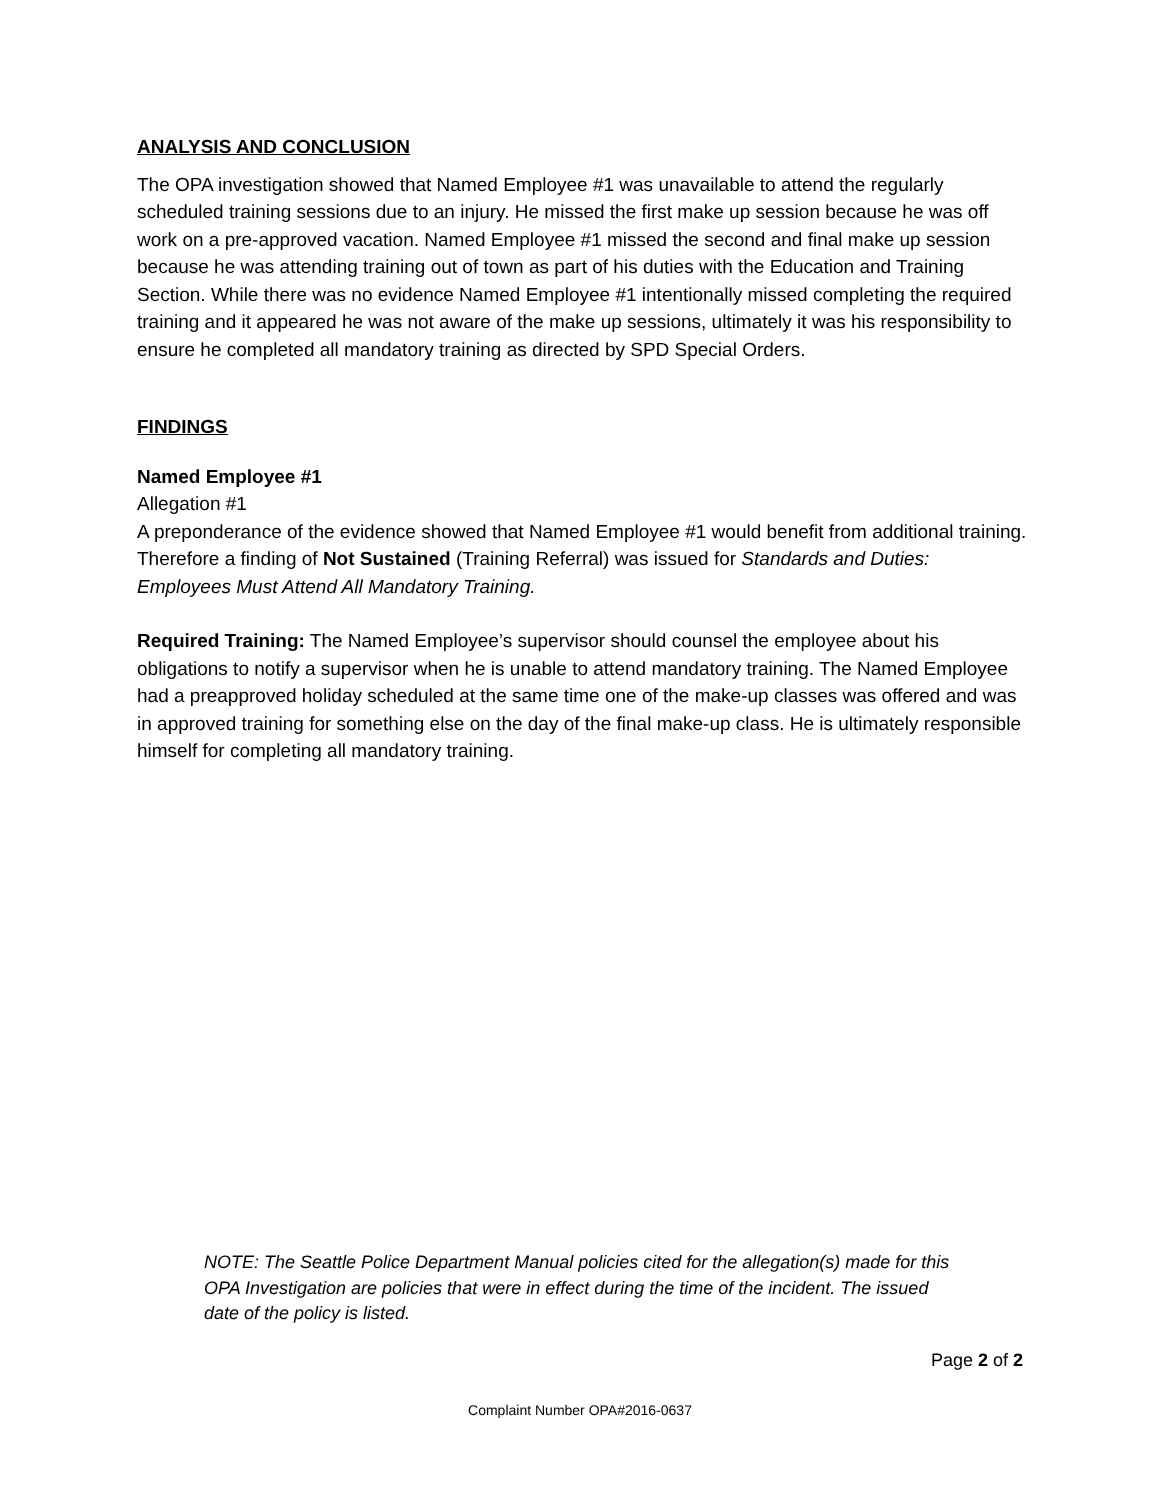ANALYSIS AND CONCLUSION
The OPA investigation showed that Named Employee #1 was unavailable to attend the regularly scheduled training sessions due to an injury. He missed the first make up session because he was off work on a pre-approved vacation. Named Employee #1 missed the second and final make up session because he was attending training out of town as part of his duties with the Education and Training Section. While there was no evidence Named Employee #1 intentionally missed completing the required training and it appeared he was not aware of the make up sessions, ultimately it was his responsibility to ensure he completed all mandatory training as directed by SPD Special Orders.
FINDINGS
Named Employee #1
Allegation #1
A preponderance of the evidence showed that Named Employee #1 would benefit from additional training. Therefore a finding of Not Sustained (Training Referral) was issued for Standards and Duties: Employees Must Attend All Mandatory Training.
Required Training: The Named Employee’s supervisor should counsel the employee about his obligations to notify a supervisor when he is unable to attend mandatory training. The Named Employee had a preapproved holiday scheduled at the same time one of the make-up classes was offered and was in approved training for something else on the day of the final make-up class. He is ultimately responsible himself for completing all mandatory training.
NOTE: The Seattle Police Department Manual policies cited for the allegation(s) made for this OPA Investigation are policies that were in effect during the time of the incident. The issued date of the policy is listed.
Page 2 of 2
Complaint Number OPA#2016-0637